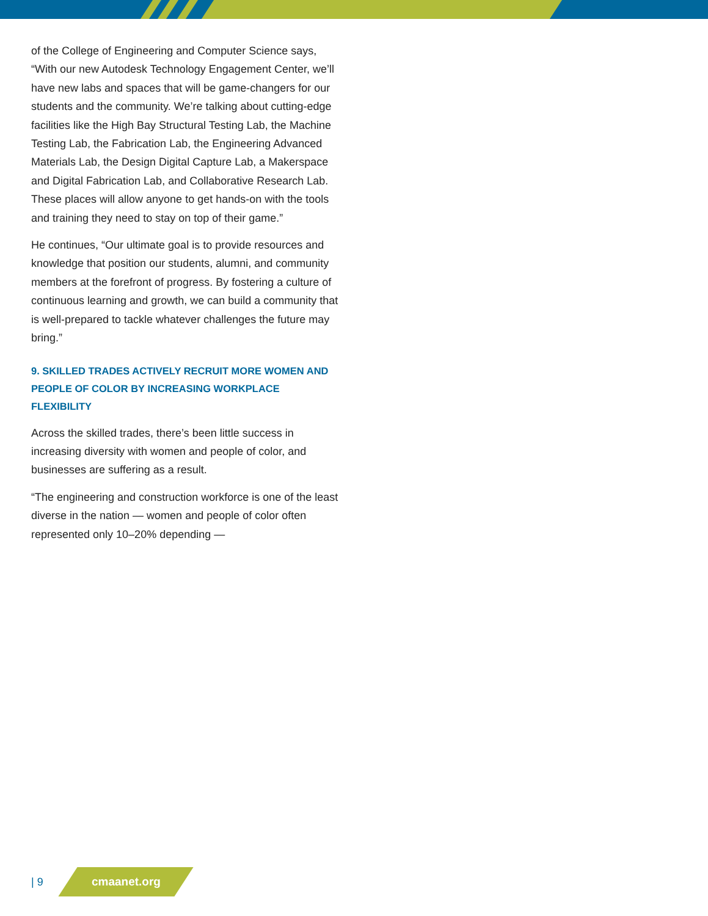of the College of Engineering and Computer Science says, “With our new Autodesk Technology Engagement Center, we’ll have new labs and spaces that will be game-changers for our students and the community. We’re talking about cutting-edge facilities like the High Bay Structural Testing Lab, the Machine Testing Lab, the Fabrication Lab, the Engineering Advanced Materials Lab, the Design Digital Capture Lab, a Makerspace and Digital Fabrication Lab, and Collaborative Research Lab. These places will allow anyone to get hands-on with the tools and training they need to stay on top of their game.”
He continues, “Our ultimate goal is to provide resources and knowledge that position our students, alumni, and community members at the forefront of progress. By fostering a culture of continuous learning and growth, we can build a community that is well-prepared to tackle whatever challenges the future may bring.”
9. SKILLED TRADES ACTIVELY RECRUIT MORE WOMEN AND PEOPLE OF COLOR BY INCREASING WORKPLACE FLEXIBILITY
Across the skilled trades, there’s been little success in increasing diversity with women and people of color, and businesses are suffering as a result.
“The engineering and construction workforce is one of the least diverse in the nation — women and people of color often represented only 10–20% depending —
| 9
cmaanet.org